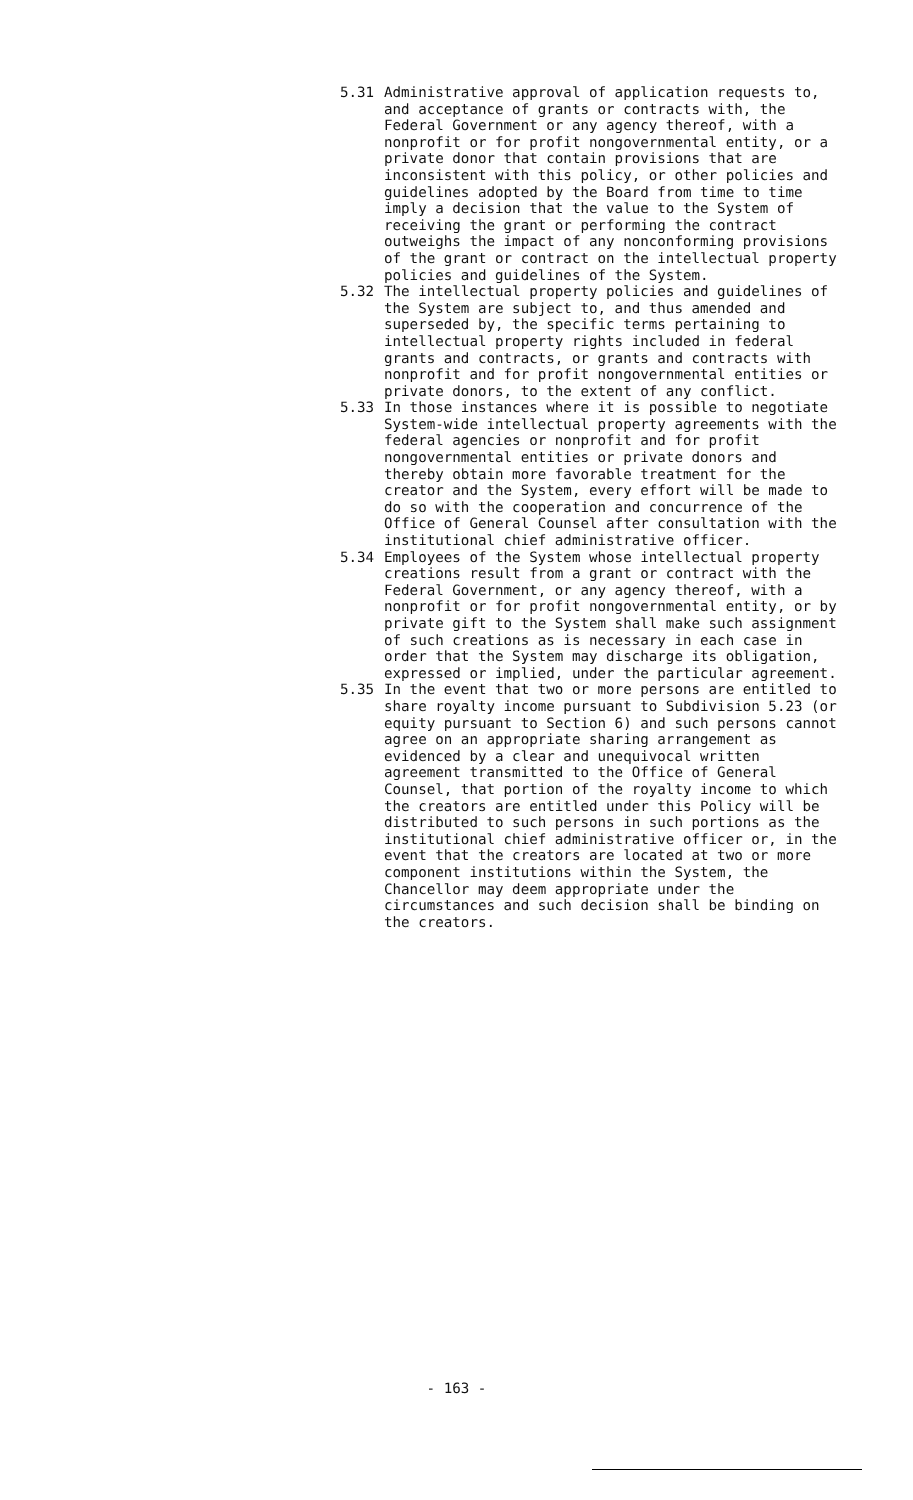5.31 Administrative approval of application requests to, and acceptance of grants or contracts with, the Federal Government or any agency thereof, with a nonprofit or for profit nongovernmental entity, or a private donor that contain provisions that are inconsistent with this policy, or other policies and guidelines adopted by the Board from time to time imply a decision that the value to the System of receiving the grant or performing the contract outweighs the impact of any nonconforming provisions of the grant or contract on the intellectual property policies and guidelines of the System.
5.32 The intellectual property policies and guidelines of the System are subject to, and thus amended and superseded by, the specific terms pertaining to intellectual property rights included in federal grants and contracts, or grants and contracts with nonprofit and for profit nongovernmental entities or private donors, to the extent of any conflict.
5.33 In those instances where it is possible to negotiate System-wide intellectual property agreements with the federal agencies or nonprofit and for profit nongovernmental entities or private donors and thereby obtain more favorable treatment for the creator and the System, every effort will be made to do so with the cooperation and concurrence of the Office of General Counsel after consultation with the institutional chief administrative officer.
5.34 Employees of the System whose intellectual property creations result from a grant or contract with the Federal Government, or any agency thereof, with a nonprofit or for profit nongovernmental entity, or by private gift to the System shall make such assignment of such creations as is necessary in each case in order that the System may discharge its obligation, expressed or implied, under the particular agreement.
5.35 In the event that two or more persons are entitled to share royalty income pursuant to Subdivision 5.23 (or equity pursuant to Section 6) and such persons cannot agree on an appropriate sharing arrangement as evidenced by a clear and unequivocal written agreement transmitted to the Office of General Counsel, that portion of the royalty income to which the creators are entitled under this Policy will be distributed to such persons in such portions as the institutional chief administrative officer or, in the event that the creators are located at two or more component institutions within the System, the Chancellor may deem appropriate under the circumstances and such decision shall be binding on the creators.
- 163 -